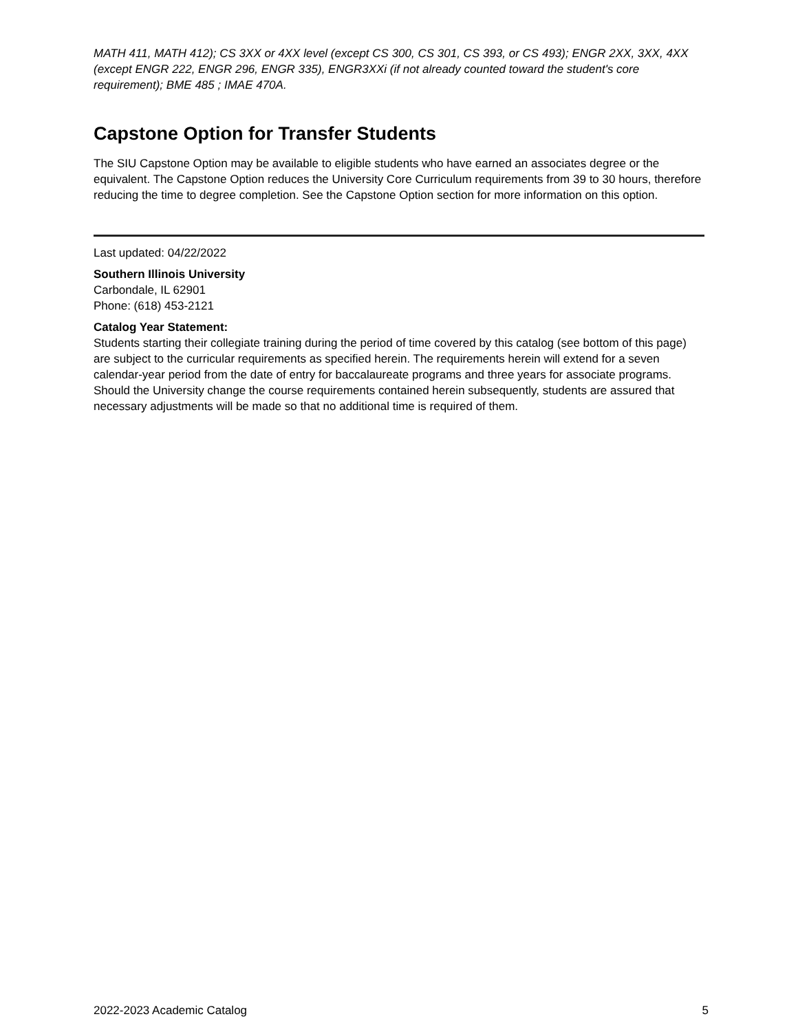MATH 411, MATH 412); CS 3XX or 4XX level (except CS 300, CS 301, CS 393, or CS 493); ENGR 2XX, 3XX, 4XX (except ENGR 222, ENGR 296, ENGR 335), ENGR3XXi (if not already counted toward the student's core requirement); BME 485 ; IMAE 470A.
Capstone Option for Transfer Students
The SIU Capstone Option may be available to eligible students who have earned an associates degree or the equivalent. The Capstone Option reduces the University Core Curriculum requirements from 39 to 30 hours, therefore reducing the time to degree completion. See the Capstone Option section for more information on this option.
Last updated: 04/22/2022
Southern Illinois University
Carbondale, IL 62901
Phone: (618) 453-2121
Catalog Year Statement:
Students starting their collegiate training during the period of time covered by this catalog (see bottom of this page) are subject to the curricular requirements as specified herein. The requirements herein will extend for a seven calendar-year period from the date of entry for baccalaureate programs and three years for associate programs. Should the University change the course requirements contained herein subsequently, students are assured that necessary adjustments will be made so that no additional time is required of them.
2022-2023 Academic Catalog 5